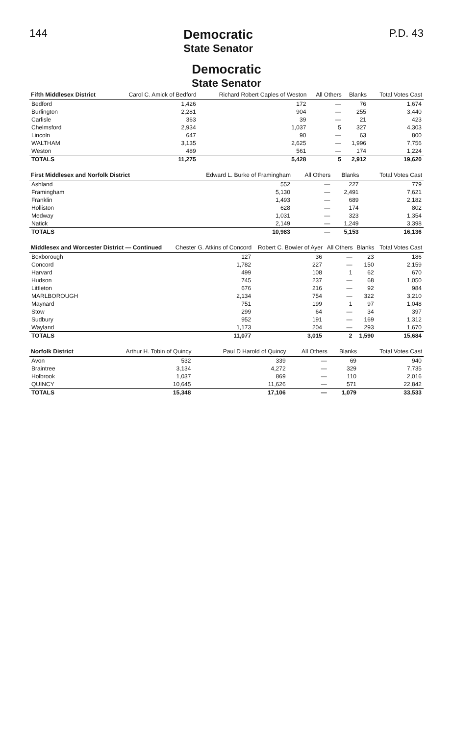144
Democratic
State Senator
P.D. 43
Democratic
State Senator
| Fifth Middlesex District | Carol C. Amick of Bedford | Richard Robert Caples of Weston | All Others | Blanks | Total Votes Cast |
| --- | --- | --- | --- | --- | --- |
| Bedford | 1,426 | 172 | — | 76 | 1,674 |
| Burlington | 2,281 | 904 | — | 255 | 3,440 |
| Carlisle | 363 | 39 | — | 21 | 423 |
| Chelmsford | 2,934 | 1,037 | 5 | 327 | 4,303 |
| Lincoln | 647 | 90 | — | 63 | 800 |
| WALTHAM | 3,135 | 2,625 | — | 1,996 | 7,756 |
| Weston | 489 | 561 | — | 174 | 1,224 |
| TOTALS | 11,275 | 5,428 | 5 | 2,912 | 19,620 |
| First Middlesex and Norfolk District | Edward L. Burke of Framingham | All Others | Blanks | Total Votes Cast |
| --- | --- | --- | --- | --- |
| Ashland | 552 | — | 227 | 779 |
| Framingham | 5,130 | — | 2,491 | 7,621 |
| Franklin | 1,493 | — | 689 | 2,182 |
| Holliston | 628 | — | 174 | 802 |
| Medway | 1,031 | — | 323 | 1,354 |
| Natick | 2,149 | — | 1,249 | 3,398 |
| TOTALS | 10,983 | — | 5,153 | 16,136 |
| Middlesex and Worcester District — Continued | Chester G. Atkins of Concord | Robert C. Bowler of Ayer | All Others | Blanks | Total Votes Cast |
| --- | --- | --- | --- | --- | --- |
| Boxborough | 127 | 36 | — | 23 | 186 |
| Concord | 1,782 | 227 | — | 150 | 2,159 |
| Harvard | 499 | 108 | 1 | 62 | 670 |
| Hudson | 745 | 237 | — | 68 | 1,050 |
| Littleton | 676 | 216 | — | 92 | 984 |
| MARLBOROUGH | 2,134 | 754 | — | 322 | 3,210 |
| Maynard | 751 | 199 | 1 | 97 | 1,048 |
| Stow | 299 | 64 | — | 34 | 397 |
| Sudbury | 952 | 191 | — | 169 | 1,312 |
| Wayland | 1,173 | 204 | — | 293 | 1,670 |
| TOTALS | 11,077 | 3,015 | 2 | 1,590 | 15,684 |
| Norfolk District | Arthur H. Tobin of Quincy | Paul D Harold of Quincy | All Others | Blanks | Total Votes Cast |
| --- | --- | --- | --- | --- | --- |
| Avon | 532 | 339 | — | 69 | 940 |
| Braintree | 3,134 | 4,272 | — | 329 | 7,735 |
| Holbrook | 1,037 | 869 | — | 110 | 2,016 |
| QUINCY | 10,645 | 11,626 | — | 571 | 22,842 |
| TOTALS | 15,348 | 17,106 | — | 1,079 | 33,533 |